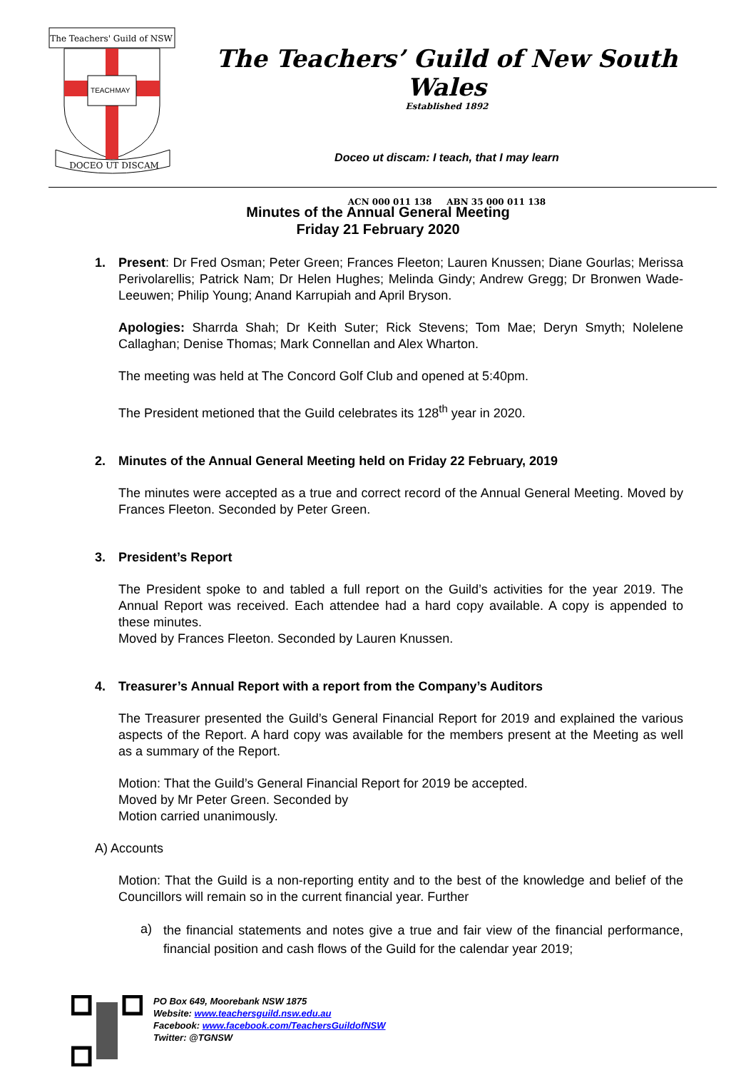The Teachers' Guild of NSW
TEACH
MAY
DOCEO UT DISCAM
The Teachers’ Guild of New South Wales
Established 1892
Doceo ut discam: I teach, that I may learn
ACN 000 011 138 ABN 35 000 011 138
Minutes of the Annual General Meeting
Friday 21 February 2020
1. Present: Dr Fred Osman; Peter Green; Frances Fleeton; Lauren Knussen; Diane Gourlas; Merissa Perivolarellis; Patrick Nam; Dr Helen Hughes; Melinda Gindy; Andrew Gregg; Dr Bronwen Wade-Leeuwen; Philip Young; Anand Karrupiah and April Bryson.
Apologies: Sharrda Shah; Dr Keith Suter; Rick Stevens; Tom Mae; Deryn Smyth; Nolelene Callaghan; Denise Thomas; Mark Connellan and Alex Wharton.
The meeting was held at The Concord Golf Club and opened at 5:40pm.
The President metioned that the Guild celebrates its 128<sup>th</sup> year in 2020.
2. Minutes of the Annual General Meeting held on Friday 22 February, 2019
The minutes were accepted as a true and correct record of the Annual General Meeting. Moved by Frances Fleeton. Seconded by Peter Green.
3. President’s Report
The President spoke to and tabled a full report on the Guild’s activities for the year 2019. The Annual Report was received. Each attendee had a hard copy available. A copy is appended to these minutes.
Moved by Frances Fleeton. Seconded by Lauren Knussen.
4. Treasurer’s Annual Report with a report from the Company’s Auditors
The Treasurer presented the Guild’s General Financial Report for 2019 and explained the various aspects of the Report. A hard copy was available for the members present at the Meeting as well as a summary of the Report.
Motion: That the Guild’s General Financial Report for 2019 be accepted.
Moved by Mr Peter Green. Seconded by
Motion carried unanimously.
A) Accounts
Motion: That the Guild is a non-reporting entity and to the best of the knowledge and belief of the Councillors will remain so in the current financial year. Further
a)
the financial statements and notes give a true and fair view of the financial performance, financial position and cash flows of the Guild for the calendar year 2019;
PO Box 649, Moorebank NSW 1875
Website: www.teachersguild.nsw.edu.au
Facebook: www.facebook.com/TeachersGuildofNSW
Twitter: @TGNSW